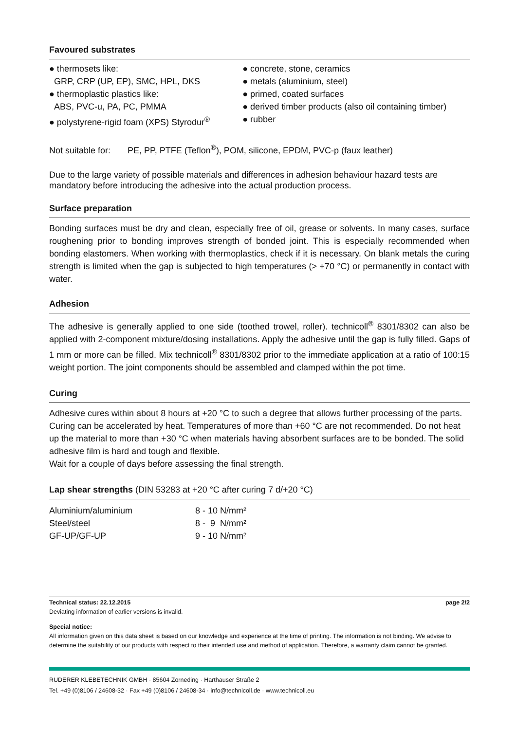Favoured substrates
● thermosets like:
GRP, CRP (UP, EP), SMC, HPL, DKS
● thermoplastic plastics like:
ABS, PVC-u, PA, PC, PMMA
● polystyrene-rigid foam (XPS) Styrodur<sup>®</sup>
● concrete, stone, ceramics
● metals (aluminium, steel)
● primed, coated surfaces
● derived timber products (also oil containing timber)
● rubber
Not suitable for: PE, PP, PTFE (Teflon<sup>®</sup>), POM, silicone, EPDM, PVC-p (faux leather)
Due to the large variety of possible materials and differences in adhesion behaviour hazard tests are mandatory before introducing the adhesive into the actual production process.
Surface preparation
Bonding surfaces must be dry and clean, especially free of oil, grease or solvents. In many cases, surface roughening prior to bonding improves strength of bonded joint. This is especially recommended when bonding elastomers. When working with thermoplastics, check if it is necessary. On blank metals the curing strength is limited when the gap is subjected to high temperatures (> +70 °C) or permanently in contact with water.
Adhesion
The adhesive is generally applied to one side (toothed trowel, roller). technicoll<sup>®</sup> 8301/8302 can also be applied with 2-component mixture/dosing installations. Apply the adhesive until the gap is fully filled. Gaps of 1 mm or more can be filled. Mix technicoll<sup>®</sup> 8301/8302 prior to the immediate application at a ratio of 100:15 weight portion. The joint components should be assembled and clamped within the pot time.
Curing
Adhesive cures within about 8 hours at +20 °C to such a degree that allows further processing of the parts. Curing can be accelerated by heat. Temperatures of more than +60 °C are not recommended. Do not heat up the material to more than +30 °C when materials having absorbent surfaces are to be bonded. The solid adhesive film is hard and tough and flexible.
Wait for a couple of days before assessing the final strength.
Lap shear strengths (DIN 53283 at +20 °C after curing 7 d/+20 °C)
| Aluminium/aluminium | 8 - 10 N/mm² |
| Steel/steel | 8 - 9 N/mm² |
| GF-UP/GF-UP | 9 - 10 N/mm² |
Technical status: 22.12.2015 page 2/2
Deviating information of earlier versions is invalid.
Special notice:
All information given on this data sheet is based on our knowledge and experience at the time of printing. The information is not binding. We advise to determine the suitability of our products with respect to their intended use and method of application. Therefore, a warranty claim cannot be granted.
RUDERER KLEBETECHNIK GMBH · 85604 Zorneding · Harthauser Straße 2
Tel. +49 (0)8106 / 24608-32 · Fax +49 (0)8106 / 24608-34 · info@technicoll.de · www.technicoll.eu